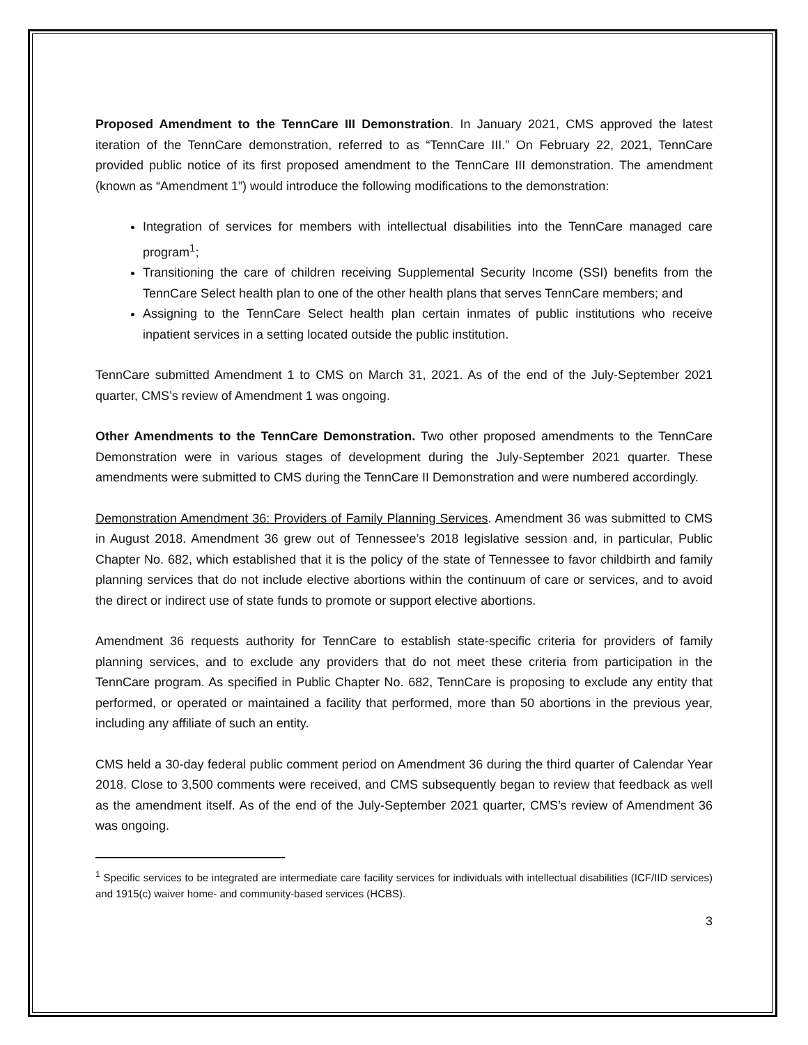Proposed Amendment to the TennCare III Demonstration. In January 2021, CMS approved the latest iteration of the TennCare demonstration, referred to as “TennCare III.” On February 22, 2021, TennCare provided public notice of its first proposed amendment to the TennCare III demonstration. The amendment (known as “Amendment 1”) would introduce the following modifications to the demonstration:
Integration of services for members with intellectual disabilities into the TennCare managed care program<sup>1</sup>;
Transitioning the care of children receiving Supplemental Security Income (SSI) benefits from the TennCare Select health plan to one of the other health plans that serves TennCare members; and
Assigning to the TennCare Select health plan certain inmates of public institutions who receive inpatient services in a setting located outside the public institution.
TennCare submitted Amendment 1 to CMS on March 31, 2021. As of the end of the July-September 2021 quarter, CMS’s review of Amendment 1 was ongoing.
Other Amendments to the TennCare Demonstration. Two other proposed amendments to the TennCare Demonstration were in various stages of development during the July-September 2021 quarter. These amendments were submitted to CMS during the TennCare II Demonstration and were numbered accordingly.
Demonstration Amendment 36: Providers of Family Planning Services. Amendment 36 was submitted to CMS in August 2018. Amendment 36 grew out of Tennessee’s 2018 legislative session and, in particular, Public Chapter No. 682, which established that it is the policy of the state of Tennessee to favor childbirth and family planning services that do not include elective abortions within the continuum of care or services, and to avoid the direct or indirect use of state funds to promote or support elective abortions.
Amendment 36 requests authority for TennCare to establish state-specific criteria for providers of family planning services, and to exclude any providers that do not meet these criteria from participation in the TennCare program. As specified in Public Chapter No. 682, TennCare is proposing to exclude any entity that performed, or operated or maintained a facility that performed, more than 50 abortions in the previous year, including any affiliate of such an entity.
CMS held a 30-day federal public comment period on Amendment 36 during the third quarter of Calendar Year 2018. Close to 3,500 comments were received, and CMS subsequently began to review that feedback as well as the amendment itself. As of the end of the July-September 2021 quarter, CMS’s review of Amendment 36 was ongoing.
<sup>1</sup> Specific services to be integrated are intermediate care facility services for individuals with intellectual disabilities (ICF/IID services) and 1915(c) waiver home- and community-based services (HCBS).
3